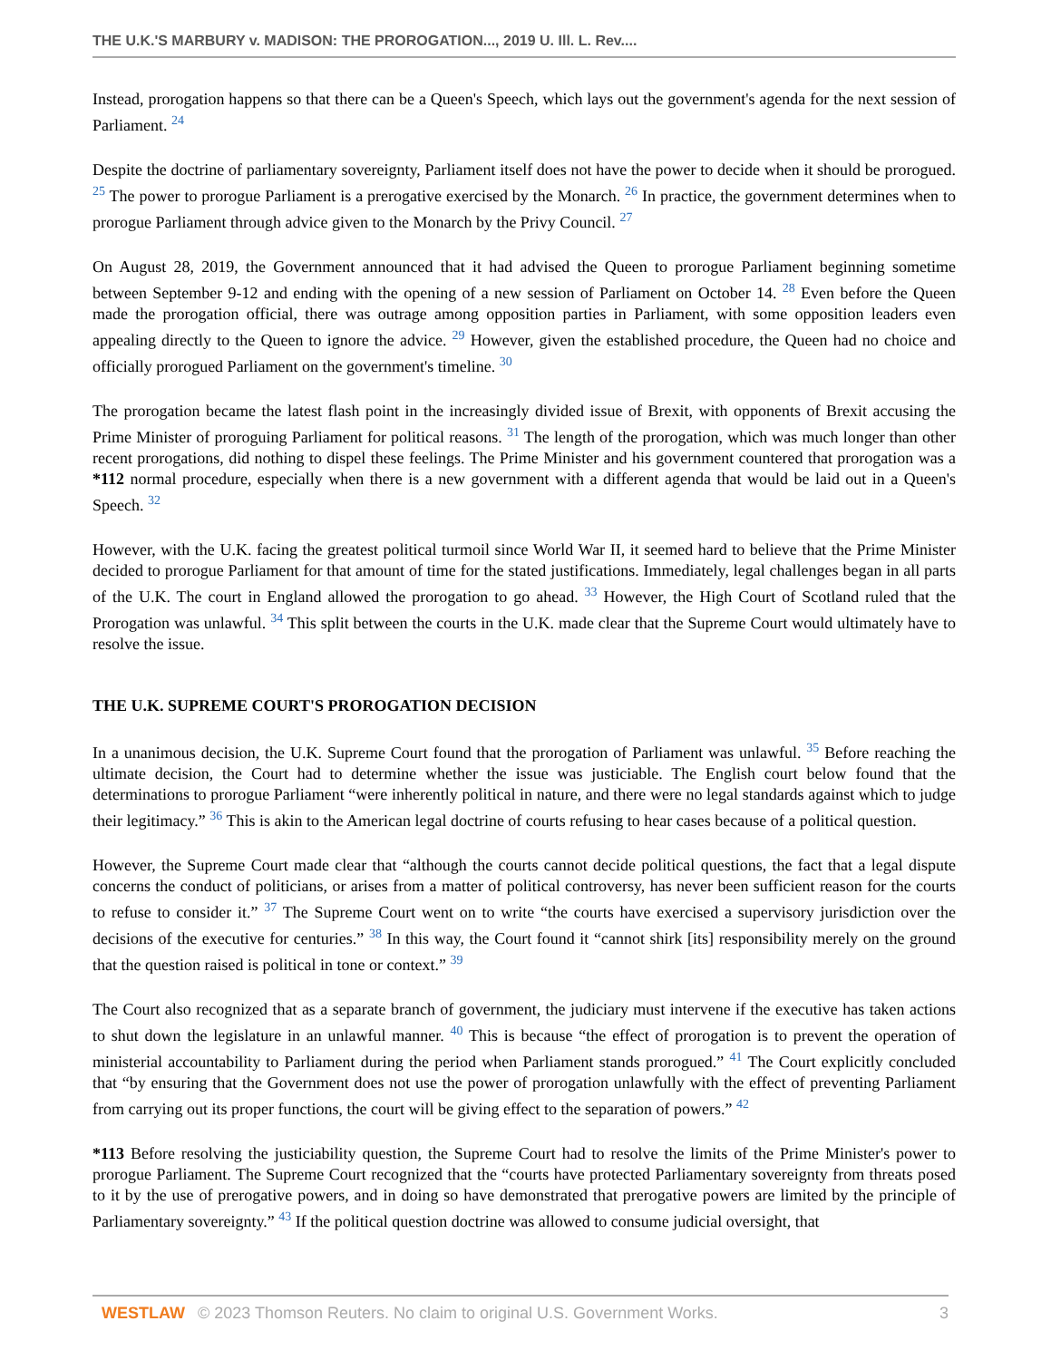THE U.K.'S MARBURY v. MADISON: THE PROROGATION..., 2019 U. Ill. L. Rev....
Instead, prorogation happens so that there can be a Queen's Speech, which lays out the government's agenda for the next session of Parliament. <sup>24</sup>
Despite the doctrine of parliamentary sovereignty, Parliament itself does not have the power to decide when it should be prorogued. <sup>25</sup> The power to prorogue Parliament is a prerogative exercised by the Monarch. <sup>26</sup> In practice, the government determines when to prorogue Parliament through advice given to the Monarch by the Privy Council. <sup>27</sup>
On August 28, 2019, the Government announced that it had advised the Queen to prorogue Parliament beginning sometime between September 9-12 and ending with the opening of a new session of Parliament on October 14. <sup>28</sup> Even before the Queen made the prorogation official, there was outrage among opposition parties in Parliament, with some opposition leaders even appealing directly to the Queen to ignore the advice. <sup>29</sup> However, given the established procedure, the Queen had no choice and officially prorogued Parliament on the government's timeline. <sup>30</sup>
The prorogation became the latest flash point in the increasingly divided issue of Brexit, with opponents of Brexit accusing the Prime Minister of proroguing Parliament for political reasons. <sup>31</sup> The length of the prorogation, which was much longer than other recent prorogations, did nothing to dispel these feelings. The Prime Minister and his government countered that prorogation was a *112 normal procedure, especially when there is a new government with a different agenda that would be laid out in a Queen's Speech. <sup>32</sup>
However, with the U.K. facing the greatest political turmoil since World War II, it seemed hard to believe that the Prime Minister decided to prorogue Parliament for that amount of time for the stated justifications. Immediately, legal challenges began in all parts of the U.K. The court in England allowed the prorogation to go ahead. <sup>33</sup> However, the High Court of Scotland ruled that the Prorogation was unlawful. <sup>34</sup> This split between the courts in the U.K. made clear that the Supreme Court would ultimately have to resolve the issue.
THE U.K. SUPREME COURT'S PROROGATION DECISION
In a unanimous decision, the U.K. Supreme Court found that the prorogation of Parliament was unlawful. <sup>35</sup> Before reaching the ultimate decision, the Court had to determine whether the issue was justiciable. The English court below found that the determinations to prorogue Parliament “were inherently political in nature, and there were no legal standards against which to judge their legitimacy.” <sup>36</sup> This is akin to the American legal doctrine of courts refusing to hear cases because of a political question.
However, the Supreme Court made clear that “although the courts cannot decide political questions, the fact that a legal dispute concerns the conduct of politicians, or arises from a matter of political controversy, has never been sufficient reason for the courts to refuse to consider it.” <sup>37</sup> The Supreme Court went on to write “the courts have exercised a supervisory jurisdiction over the decisions of the executive for centuries.” <sup>38</sup> In this way, the Court found it “cannot shirk [its] responsibility merely on the ground that the question raised is political in tone or context.” <sup>39</sup>
The Court also recognized that as a separate branch of government, the judiciary must intervene if the executive has taken actions to shut down the legislature in an unlawful manner. <sup>40</sup> This is because “the effect of prorogation is to prevent the operation of ministerial accountability to Parliament during the period when Parliament stands prorogued.” <sup>41</sup> The Court explicitly concluded that “by ensuring that the Government does not use the power of prorogation unlawfully with the effect of preventing Parliament from carrying out its proper functions, the court will be giving effect to the separation of powers.” <sup>42</sup>
*113 Before resolving the justiciability question, the Supreme Court had to resolve the limits of the Prime Minister's power to prorogue Parliament. The Supreme Court recognized that the “courts have protected Parliamentary sovereignty from threats posed to it by the use of prerogative powers, and in doing so have demonstrated that prerogative powers are limited by the principle of Parliamentary sovereignty.” <sup>43</sup> If the political question doctrine was allowed to consume judicial oversight, that
WESTLAW © 2023 Thomson Reuters. No claim to original U.S. Government Works. 3